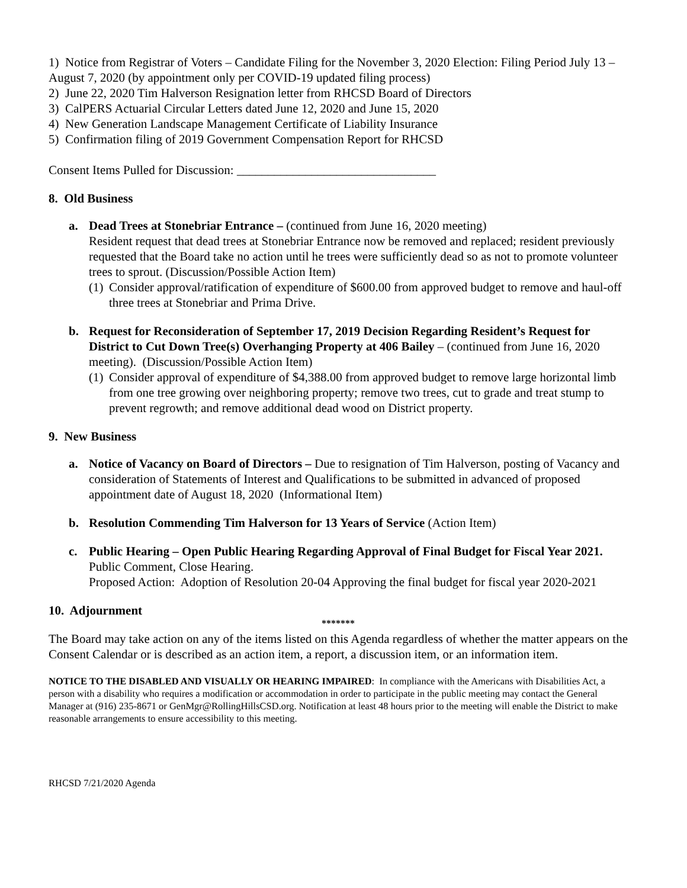1) Notice from Registrar of Voters – Candidate Filing for the November 3, 2020 Election: Filing Period July 13 – August 7, 2020 (by appointment only per COVID-19 updated filing process)
2) June 22, 2020 Tim Halverson Resignation letter from RHCSD Board of Directors
3) CalPERS Actuarial Circular Letters dated June 12, 2020 and June 15, 2020
4) New Generation Landscape Management Certificate of Liability Insurance
5) Confirmation filing of 2019 Government Compensation Report for RHCSD
Consent Items Pulled for Discussion: ________________________________
8. Old Business
a. Dead Trees at Stonebriar Entrance – (continued from June 16, 2020 meeting)
Resident request that dead trees at Stonebriar Entrance now be removed and replaced; resident previously requested that the Board take no action until he trees were sufficiently dead so as not to promote volunteer trees to sprout. (Discussion/Possible Action Item)
(1) Consider approval/ratification of expenditure of $600.00 from approved budget to remove and haul-off three trees at Stonebriar and Prima Drive.
b. Request for Reconsideration of September 17, 2019 Decision Regarding Resident’s Request for District to Cut Down Tree(s) Overhanging Property at 406 Bailey – (continued from June 16, 2020 meeting). (Discussion/Possible Action Item)
(1) Consider approval of expenditure of $4,388.00 from approved budget to remove large horizontal limb from one tree growing over neighboring property; remove two trees, cut to grade and treat stump to prevent regrowth; and remove additional dead wood on District property.
9. New Business
a. Notice of Vacancy on Board of Directors – Due to resignation of Tim Halverson, posting of Vacancy and consideration of Statements of Interest and Qualifications to be submitted in advanced of proposed appointment date of August 18, 2020 (Informational Item)
b. Resolution Commending Tim Halverson for 13 Years of Service (Action Item)
c. Public Hearing – Open Public Hearing Regarding Approval of Final Budget for Fiscal Year 2021. Public Comment, Close Hearing.
Proposed Action: Adoption of Resolution 20-04 Approving the final budget for fiscal year 2020-2021
10. Adjournment
*******
The Board may take action on any of the items listed on this Agenda regardless of whether the matter appears on the Consent Calendar or is described as an action item, a report, a discussion item, or an information item.
NOTICE TO THE DISABLED AND VISUALLY OR HEARING IMPAIRED: In compliance with the Americans with Disabilities Act, a person with a disability who requires a modification or accommodation in order to participate in the public meeting may contact the General Manager at (916) 235-8671 or GenMgr@RollingHillsCSD.org. Notification at least 48 hours prior to the meeting will enable the District to make reasonable arrangements to ensure accessibility to this meeting.
RHCSD 7/21/2020 Agenda